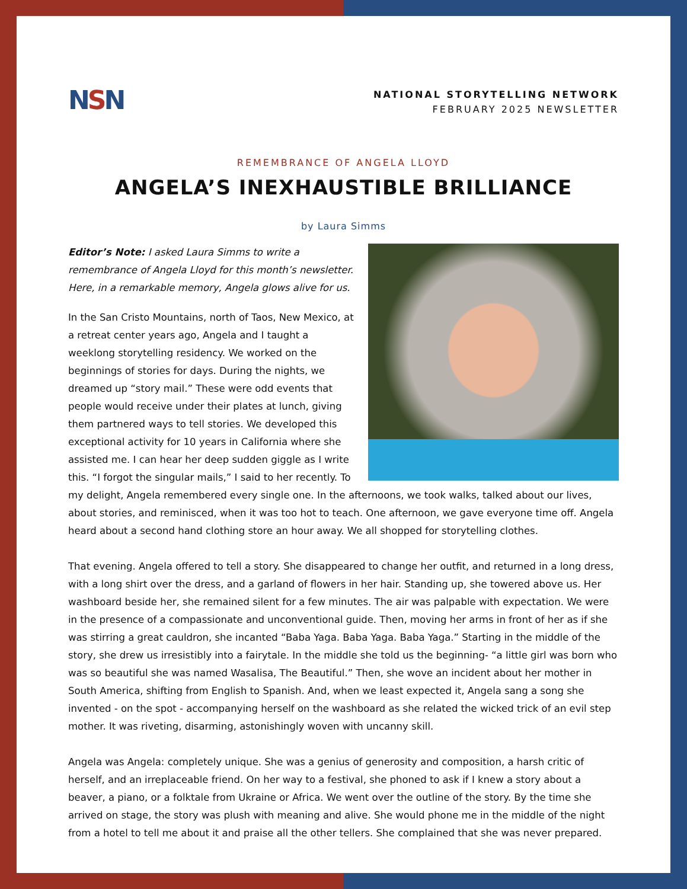NSN
NATIONAL STORYTELLING NETWORK
FEBRUARY 2025 NEWSLETTER
REMEMBRANCE OF ANGELA LLOYD
ANGELA’S INEXHAUSTIBLE BRILLIANCE
by Laura Simms
Editor’s Note: I asked Laura Simms to write a remembrance of Angela Lloyd for this month’s newsletter. Here, in a remarkable memory, Angela glows alive for us.
In the San Cristo Mountains, north of Taos, New Mexico, at a retreat center years ago, Angela and I taught a weeklong storytelling residency. We worked on the beginnings of stories for days. During the nights, we dreamed up “story mail.” These were odd events that people would receive under their plates at lunch, giving them partnered ways to tell stories. We developed this exceptional activity for 10 years in California where she assisted me. I can hear her deep sudden giggle as I write this. “I forgot the singular mails,” I said to her recently. To my delight, Angela remembered every single one. In the afternoons, we took walks, talked about our lives, about stories, and reminisced, when it was too hot to teach. One afternoon, we gave everyone time off. Angela heard about a second hand clothing store an hour away. We all shopped for storytelling clothes.
That evening. Angela offered to tell a story. She disappeared to change her outfit, and returned in a long dress, with a long shirt over the dress, and a garland of flowers in her hair. Standing up, she towered above us. Her washboard beside her, she remained silent for a few minutes. The air was palpable with expectation. We were in the presence of a compassionate and unconventional guide. Then, moving her arms in front of her as if she was stirring a great cauldron, she incanted “Baba Yaga. Baba Yaga. Baba Yaga.” Starting in the middle of the story, she drew us irresistibly into a fairytale. In the middle she told us the beginning- “a little girl was born who was so beautiful she was named Wasalisa, The Beautiful.” Then, she wove an incident about her mother in South America, shifting from English to Spanish. And, when we least expected it, Angela sang a song she invented - on the spot - accompanying herself on the washboard as she related the wicked trick of an evil step mother. It was riveting, disarming, astonishingly woven with uncanny skill.
Angela was Angela: completely unique. She was a genius of generosity and composition, a harsh critic of herself, and an irreplaceable friend. On her way to a festival, she phoned to ask if I knew a story about a beaver, a piano, or a folktale from Ukraine or Africa. We went over the outline of the story. By the time she arrived on stage, the story was plush with meaning and alive. She would phone me in the middle of the night from a hotel to tell me about it and praise all the other tellers. She complained that she was never prepared.